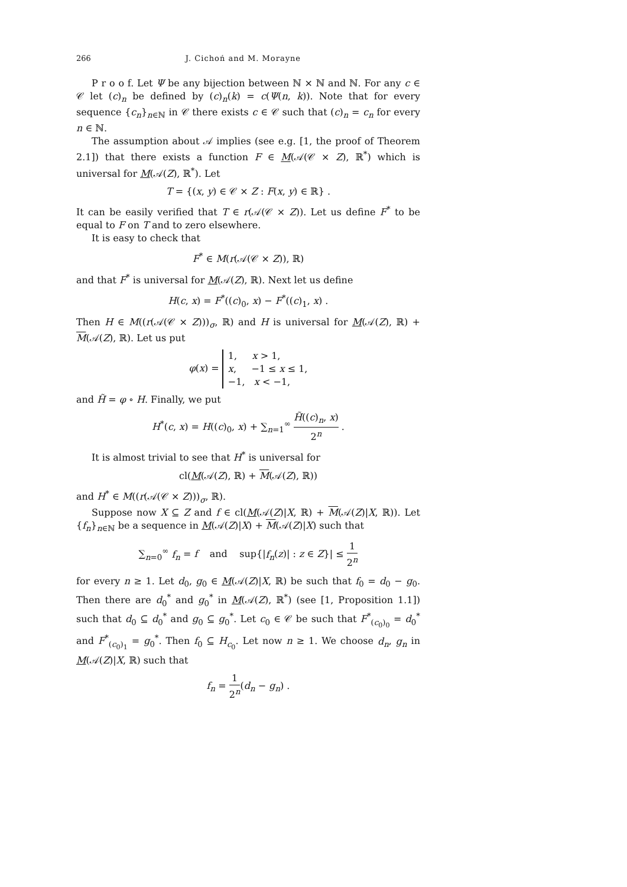266 J. Cichoń and M. Morayne
P r o o f. Let Ψ be any bijection between ℕ × ℕ and ℕ. For any c ∈ 𝒞 let (c)<sub>n</sub> be defined by (c)<sub>n</sub>(k) = c(Ψ(n, k)). Note that for every sequence {c<sub>n</sub>}<sub>n∈ℕ</sub> in 𝒞 there exists c ∈ 𝒞 such that (c)<sub>n</sub> = c<sub>n</sub> for every n ∈ ℕ.
The assumption about 𝒜 implies (see e.g. [1, the proof of Theorem 2.1]) that there exists a function F ∈ M(𝒜(𝒞 × Z), ℝ<sup>*</sup>) which is universal for M(𝒜(Z), ℝ<sup>*</sup>). Let
T = {(x, y) ∈ 𝒞 × Z : F(x, y) ∈ ℝ} .
It can be easily verified that T ∈ r(𝒜(𝒞 × Z)). Let us define F<sup>*</sup> to be equal to F on T and to zero elsewhere.
It is easy to check that
F<sup>*</sup> ∈ M(r(𝒜(𝒞 × Z)), ℝ)
and that F<sup>*</sup> is universal for M(𝒜(Z), ℝ). Next let us define
H(c, x) = F<sup>*</sup>((c)<sub>0</sub>, x) − F<sup>*</sup>((c)<sub>1</sub>, x) .
Then H ∈ M((r(𝒜(𝒞 × Z)))<sub>σ</sub>, ℝ) and H is universal for M(𝒜(Z), ℝ) + M(𝒜(Z), ℝ). Let us put
φ(x) = 1, x > 1,
x, −1 ≤ x ≤ 1,
−1, x < −1,
and H̃ = φ ∘ H. Finally, we put
H<sup>*</sup>(c, x) = H((c)<sub>0</sub>, x) + ∑<sub>n=1</sub><sup>∞</sup> H̃((c)<sub>n</sub>, x) 2<sup>n</sup> .
It is almost trivial to see that H<sup>*</sup> is universal for
cl(M(𝒜(Z), ℝ) + M(𝒜(Z), ℝ))
and H<sup>*</sup> ∈ M((r(𝒜(𝒞 × Z)))<sub>σ</sub>, ℝ).
Suppose now X ⊆ Z and f ∈ cl(M(𝒜(Z)|X, ℝ) + M(𝒜(Z)|X, ℝ)). Let {f<sub>n</sub>}<sub>n∈ℕ</sub> be a sequence in M(𝒜(Z)|X) + M(𝒜(Z)|X) such that
∑<sub>n=0</sub><sup>∞</sup> f<sub>n</sub> = f and sup{|f<sub>n</sub>(z)| : z ∈ Z}| ≤ 1 2<sup>n</sup>
for every n ≥ 1. Let d<sub>0</sub>, g<sub>0</sub> ∈ M(𝒜(Z)|X, ℝ) be such that f<sub>0</sub> = d<sub>0</sub> − g<sub>0</sub>. Then there are d<sub>0</sub><sup>*</sup> and g<sub>0</sub><sup>*</sup> in M(𝒜(Z), ℝ<sup>*</sup>) (see [1, Proposition 1.1]) such that d<sub>0</sub> ⊆ d<sub>0</sub><sup>*</sup> and g<sub>0</sub> ⊆ g<sub>0</sub><sup>*</sup>. Let c<sub>0</sub> ∈ 𝒞 be such that F<sup>*</sup><sub>(c<sub>0</sub>)<sub>0</sub></sub> = d<sub>0</sub><sup>*</sup> and F<sup>*</sup><sub>(c<sub>0</sub>)<sub>1</sub></sub> = g<sub>0</sub><sup>*</sup>. Then f<sub>0</sub> ⊆ H<sub>c<sub>0</sub></sub>. Let now n ≥ 1. We choose d<sub>n</sub>, g<sub>n</sub> in M(𝒜(Z)|X, ℝ) such that
f<sub>n</sub> = 1 2<sup>n</sup>(d<sub>n</sub> − g<sub>n</sub>) .